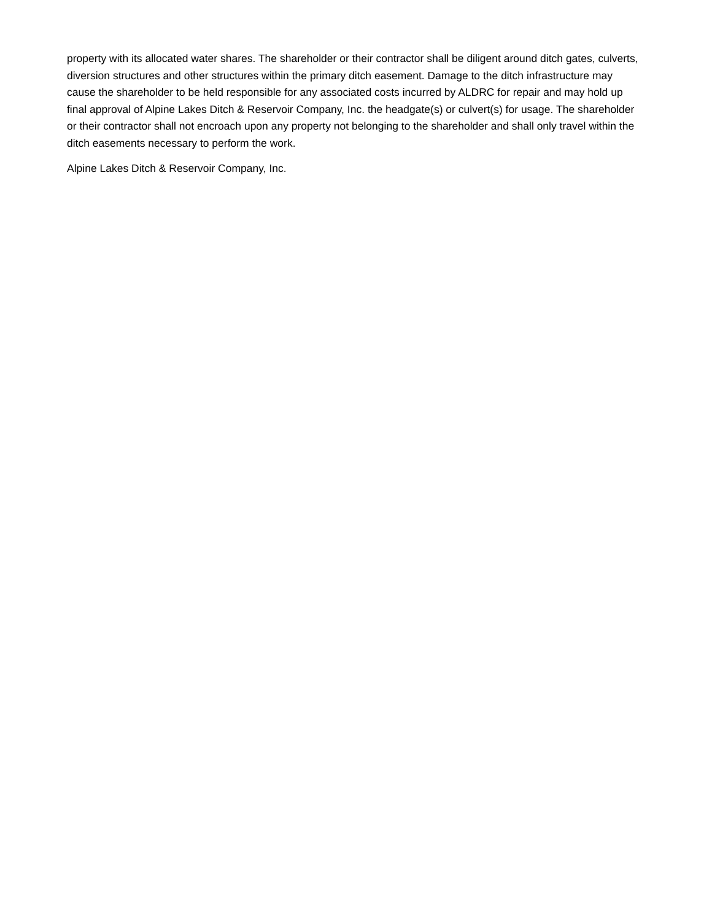property with its allocated water shares. The shareholder or their contractor shall be diligent around ditch gates, culverts, diversion structures and other structures within the primary ditch easement. Damage to the ditch infrastructure may cause the shareholder to be held responsible for any associated costs incurred by ALDRC for repair and may hold up final approval of Alpine Lakes Ditch & Reservoir Company, Inc. the headgate(s) or culvert(s) for usage. The shareholder or their contractor shall not encroach upon any property not belonging to the shareholder and shall only travel within the ditch easements necessary to perform the work.
Alpine Lakes Ditch & Reservoir Company, Inc.